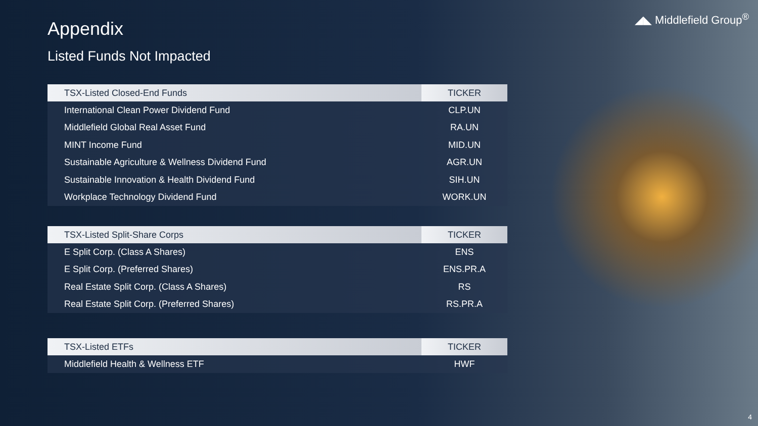◢◣ Middlefield Group<sup>®</sup>
Appendix
Listed Funds Not Impacted
| TSX-Listed Closed-End Funds | TICKER |
| --- | --- |
| International Clean Power Dividend Fund | CLP.UN |
| Middlefield Global Real Asset Fund | RA.UN |
| MINT Income Fund | MID.UN |
| Sustainable Agriculture & Wellness Dividend Fund | AGR.UN |
| Sustainable Innovation & Health Dividend Fund | SIH.UN |
| Workplace Technology Dividend Fund | WORK.UN |
| TSX-Listed Split-Share Corps | TICKER |
| --- | --- |
| E Split Corp. (Class A Shares) | ENS |
| E Split Corp. (Preferred Shares) | ENS.PR.A |
| Real Estate Split Corp. (Class A Shares) | RS |
| Real Estate Split Corp. (Preferred Shares) | RS.PR.A |
| TSX-Listed ETFs | TICKER |
| --- | --- |
| Middlefield Health & Wellness ETF | HWF |
4